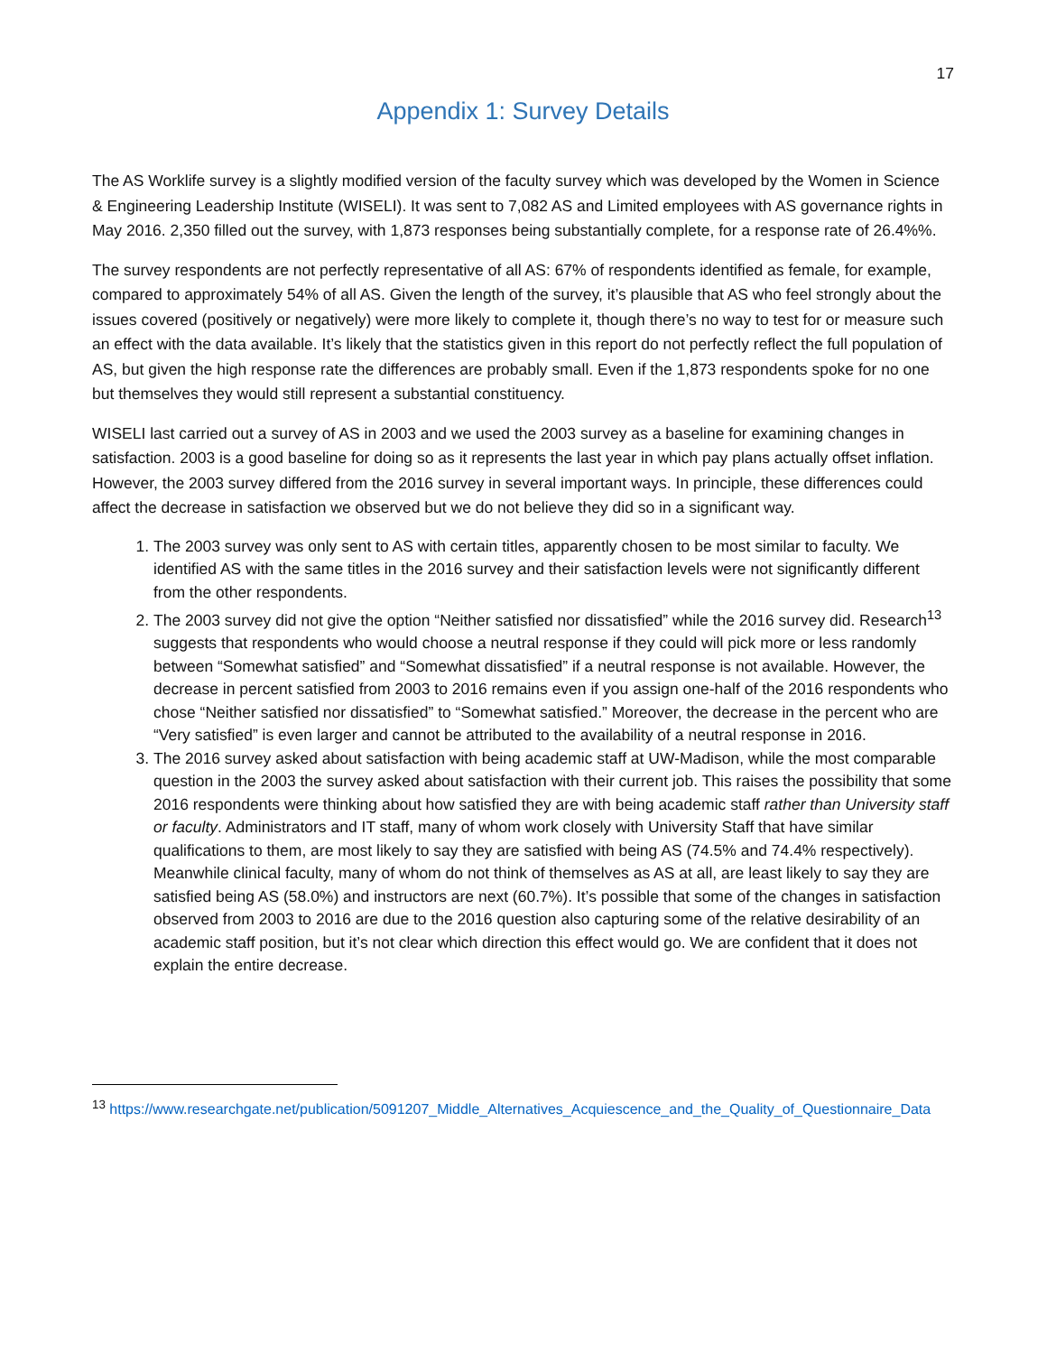17
Appendix 1: Survey Details
The AS Worklife survey is a slightly modified version of the faculty survey which was developed by the Women in Science & Engineering Leadership Institute (WISELI). It was sent to 7,082 AS and Limited employees with AS governance rights in May 2016. 2,350 filled out the survey, with 1,873 responses being substantially complete, for a response rate of 26.4%%.
The survey respondents are not perfectly representative of all AS: 67% of respondents identified as female, for example, compared to approximately 54% of all AS. Given the length of the survey, it’s plausible that AS who feel strongly about the issues covered (positively or negatively) were more likely to complete it, though there’s no way to test for or measure such an effect with the data available. It’s likely that the statistics given in this report do not perfectly reflect the full population of AS, but given the high response rate the differences are probably small. Even if the 1,873 respondents spoke for no one but themselves they would still represent a substantial constituency.
WISELI last carried out a survey of AS in 2003 and we used the 2003 survey as a baseline for examining changes in satisfaction. 2003 is a good baseline for doing so as it represents the last year in which pay plans actually offset inflation. However, the 2003 survey differed from the 2016 survey in several important ways. In principle, these differences could affect the decrease in satisfaction we observed but we do not believe they did so in a significant way.
1. The 2003 survey was only sent to AS with certain titles, apparently chosen to be most similar to faculty. We identified AS with the same titles in the 2016 survey and their satisfaction levels were not significantly different from the other respondents.
2. The 2003 survey did not give the option “Neither satisfied nor dissatisfied” while the 2016 survey did. Research<sup>13</sup> suggests that respondents who would choose a neutral response if they could will pick more or less randomly between “Somewhat satisfied” and “Somewhat dissatisfied” if a neutral response is not available. However, the decrease in percent satisfied from 2003 to 2016 remains even if you assign one-half of the 2016 respondents who chose “Neither satisfied nor dissatisfied” to “Somewhat satisfied.” Moreover, the decrease in the percent who are “Very satisfied” is even larger and cannot be attributed to the availability of a neutral response in 2016.
3. The 2016 survey asked about satisfaction with being academic staff at UW-Madison, while the most comparable question in the 2003 the survey asked about satisfaction with their current job. This raises the possibility that some 2016 respondents were thinking about how satisfied they are with being academic staff rather than University staff or faculty. Administrators and IT staff, many of whom work closely with University Staff that have similar qualifications to them, are most likely to say they are satisfied with being AS (74.5% and 74.4% respectively). Meanwhile clinical faculty, many of whom do not think of themselves as AS at all, are least likely to say they are satisfied being AS (58.0%) and instructors are next (60.7%). It’s possible that some of the changes in satisfaction observed from 2003 to 2016 are due to the 2016 question also capturing some of the relative desirability of an academic staff position, but it’s not clear which direction this effect would go. We are confident that it does not explain the entire decrease.
<sup>13</sup> https://www.researchgate.net/publication/5091207_Middle_Alternatives_Acquiescence_and_the_Quality_of_Questionnaire_Data